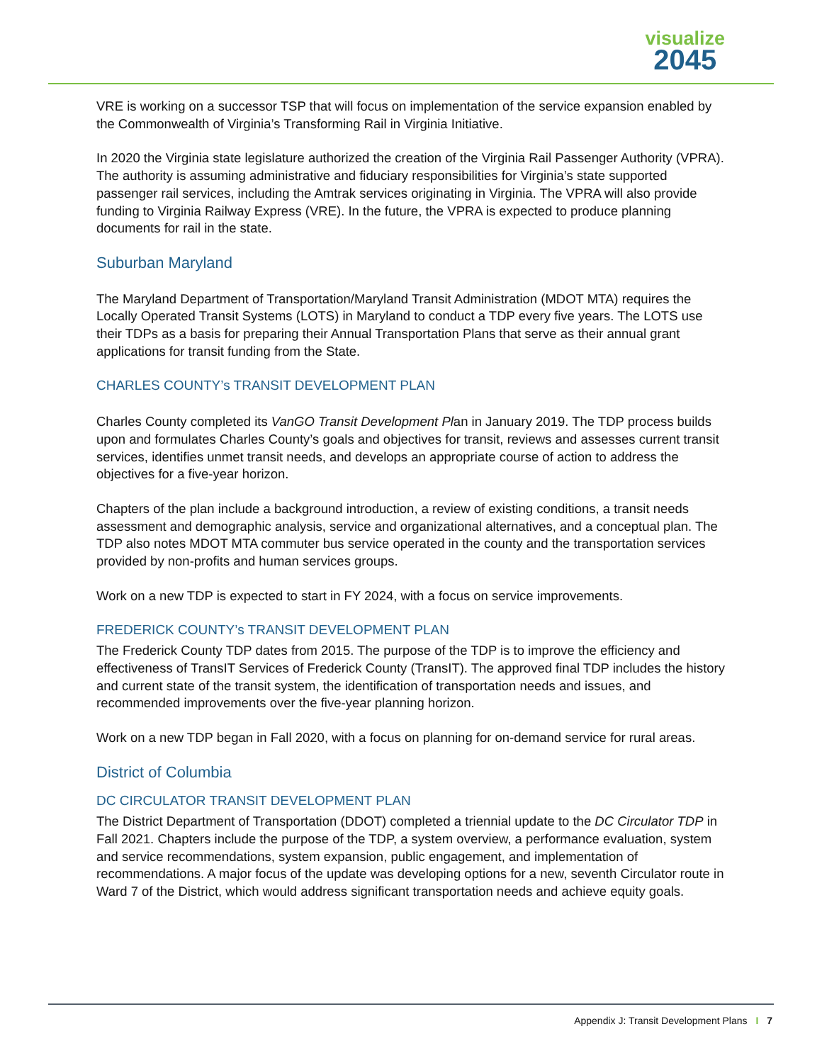visualize
2045
VRE is working on a successor TSP that will focus on implementation of the service expansion enabled by the Commonwealth of Virginia’s Transforming Rail in Virginia Initiative.
In 2020 the Virginia state legislature authorized the creation of the Virginia Rail Passenger Authority (VPRA). The authority is assuming administrative and fiduciary responsibilities for Virginia’s state supported passenger rail services, including the Amtrak services originating in Virginia. The VPRA will also provide funding to Virginia Railway Express (VRE). In the future, the VPRA is expected to produce planning documents for rail in the state.
Suburban Maryland
The Maryland Department of Transportation/Maryland Transit Administration (MDOT MTA) requires the Locally Operated Transit Systems (LOTS) in Maryland to conduct a TDP every five years. The LOTS use their TDPs as a basis for preparing their Annual Transportation Plans that serve as their annual grant applications for transit funding from the State.
CHARLES COUNTY’s TRANSIT DEVELOPMENT PLAN
Charles County completed its VanGO Transit Development Plan in January 2019. The TDP process builds upon and formulates Charles County’s goals and objectives for transit, reviews and assesses current transit services, identifies unmet transit needs, and develops an appropriate course of action to address the objectives for a five-year horizon.
Chapters of the plan include a background introduction, a review of existing conditions, a transit needs assessment and demographic analysis, service and organizational alternatives, and a conceptual plan. The TDP also notes MDOT MTA commuter bus service operated in the county and the transportation services provided by non-profits and human services groups.
Work on a new TDP is expected to start in FY 2024, with a focus on service improvements.
FREDERICK COUNTY’s TRANSIT DEVELOPMENT PLAN
The Frederick County TDP dates from 2015. The purpose of the TDP is to improve the efficiency and effectiveness of TransIT Services of Frederick County (TransIT). The approved final TDP includes the history and current state of the transit system, the identification of transportation needs and issues, and recommended improvements over the five-year planning horizon.
Work on a new TDP began in Fall 2020, with a focus on planning for on-demand service for rural areas.
District of Columbia
DC CIRCULATOR TRANSIT DEVELOPMENT PLAN
The District Department of Transportation (DDOT) completed a triennial update to the DC Circulator TDP in Fall 2021. Chapters include the purpose of the TDP, a system overview, a performance evaluation, system and service recommendations, system expansion, public engagement, and implementation of recommendations. A major focus of the update was developing options for a new, seventh Circulator route in Ward 7 of the District, which would address significant transportation needs and achieve equity goals.
Appendix J: Transit Development Plans I 7